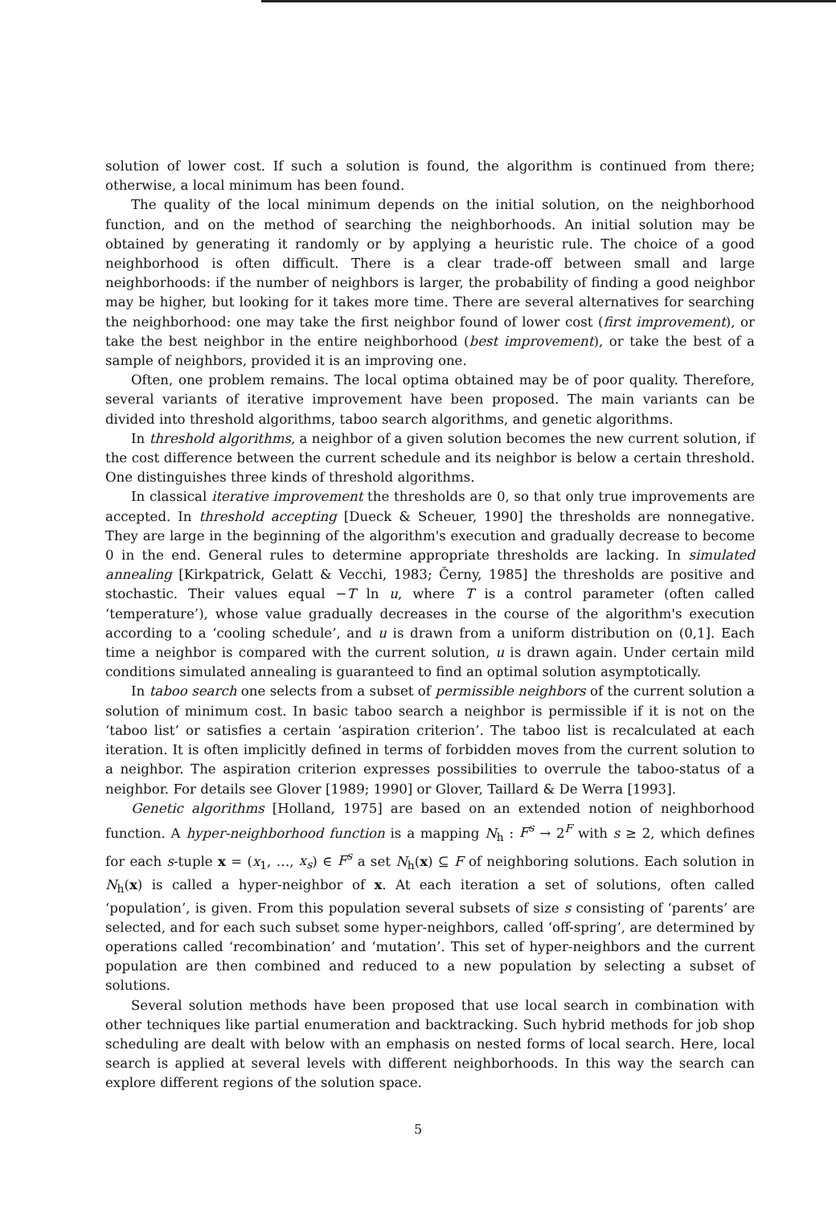solution of lower cost. If such a solution is found, the algorithm is continued from there; otherwise, a local minimum has been found.
The quality of the local minimum depends on the initial solution, on the neighborhood function, and on the method of searching the neighborhoods. An initial solution may be obtained by generating it randomly or by applying a heuristic rule. The choice of a good neighborhood is often difficult. There is a clear trade-off between small and large neighborhoods: if the number of neighbors is larger, the probability of finding a good neighbor may be higher, but looking for it takes more time. There are several alternatives for searching the neighborhood: one may take the first neighbor found of lower cost (first improvement), or take the best neighbor in the entire neighborhood (best improvement), or take the best of a sample of neighbors, provided it is an improving one.
Often, one problem remains. The local optima obtained may be of poor quality. Therefore, several variants of iterative improvement have been proposed. The main variants can be divided into threshold algorithms, taboo search algorithms, and genetic algorithms.
In threshold algorithms, a neighbor of a given solution becomes the new current solution, if the cost difference between the current schedule and its neighbor is below a certain threshold. One distinguishes three kinds of threshold algorithms.
In classical iterative improvement the thresholds are 0, so that only true improvements are accepted. In threshold accepting [Dueck & Scheuer, 1990] the thresholds are nonnegative. They are large in the beginning of the algorithm's execution and gradually decrease to become 0 in the end. General rules to determine appropriate thresholds are lacking. In simulated annealing [Kirkpatrick, Gelatt & Vecchi, 1983; Černy, 1985] the thresholds are positive and stochastic. Their values equal −T ln u, where T is a control parameter (often called ‘temperature’), whose value gradually decreases in the course of the algorithm's execution according to a ‘cooling schedule’, and u is drawn from a uniform distribution on (0,1]. Each time a neighbor is compared with the current solution, u is drawn again. Under certain mild conditions simulated annealing is guaranteed to find an optimal solution asymptotically.
In taboo search one selects from a subset of permissible neighbors of the current solution a solution of minimum cost. In basic taboo search a neighbor is permissible if it is not on the ‘taboo list’ or satisfies a certain ‘aspiration criterion’. The taboo list is recalculated at each iteration. It is often implicitly defined in terms of forbidden moves from the current solution to a neighbor. The aspiration criterion expresses possibilities to overrule the taboo-status of a neighbor. For details see Glover [1989; 1990] or Glover, Taillard & De Werra [1993].
Genetic algorithms [Holland, 1975] are based on an extended notion of neighborhood function. A hyper-neighborhood function is a mapping N<sub>h</sub> : F<sup>s</sup> → 2<sup>F</sup> with s ≥ 2, which defines for each s-tuple x = (x<sub>1</sub>, …, x<sub>s</sub>) ∈ F<sup>s</sup> a set N<sub>h</sub>(x) ⊆ F of neighboring solutions. Each solution in N<sub>h</sub>(x) is called a hyper-neighbor of x. At each iteration a set of solutions, often called ‘population’, is given. From this population several subsets of size s consisting of ‘parents’ are selected, and for each such subset some hyper-neighbors, called ‘off-spring’, are determined by operations called ‘recombination’ and ‘mutation’. This set of hyper-neighbors and the current population are then combined and reduced to a new population by selecting a subset of solutions.
Several solution methods have been proposed that use local search in combination with other techniques like partial enumeration and backtracking. Such hybrid methods for job shop scheduling are dealt with below with an emphasis on nested forms of local search. Here, local search is applied at several levels with different neighborhoods. In this way the search can explore different regions of the solution space.
5